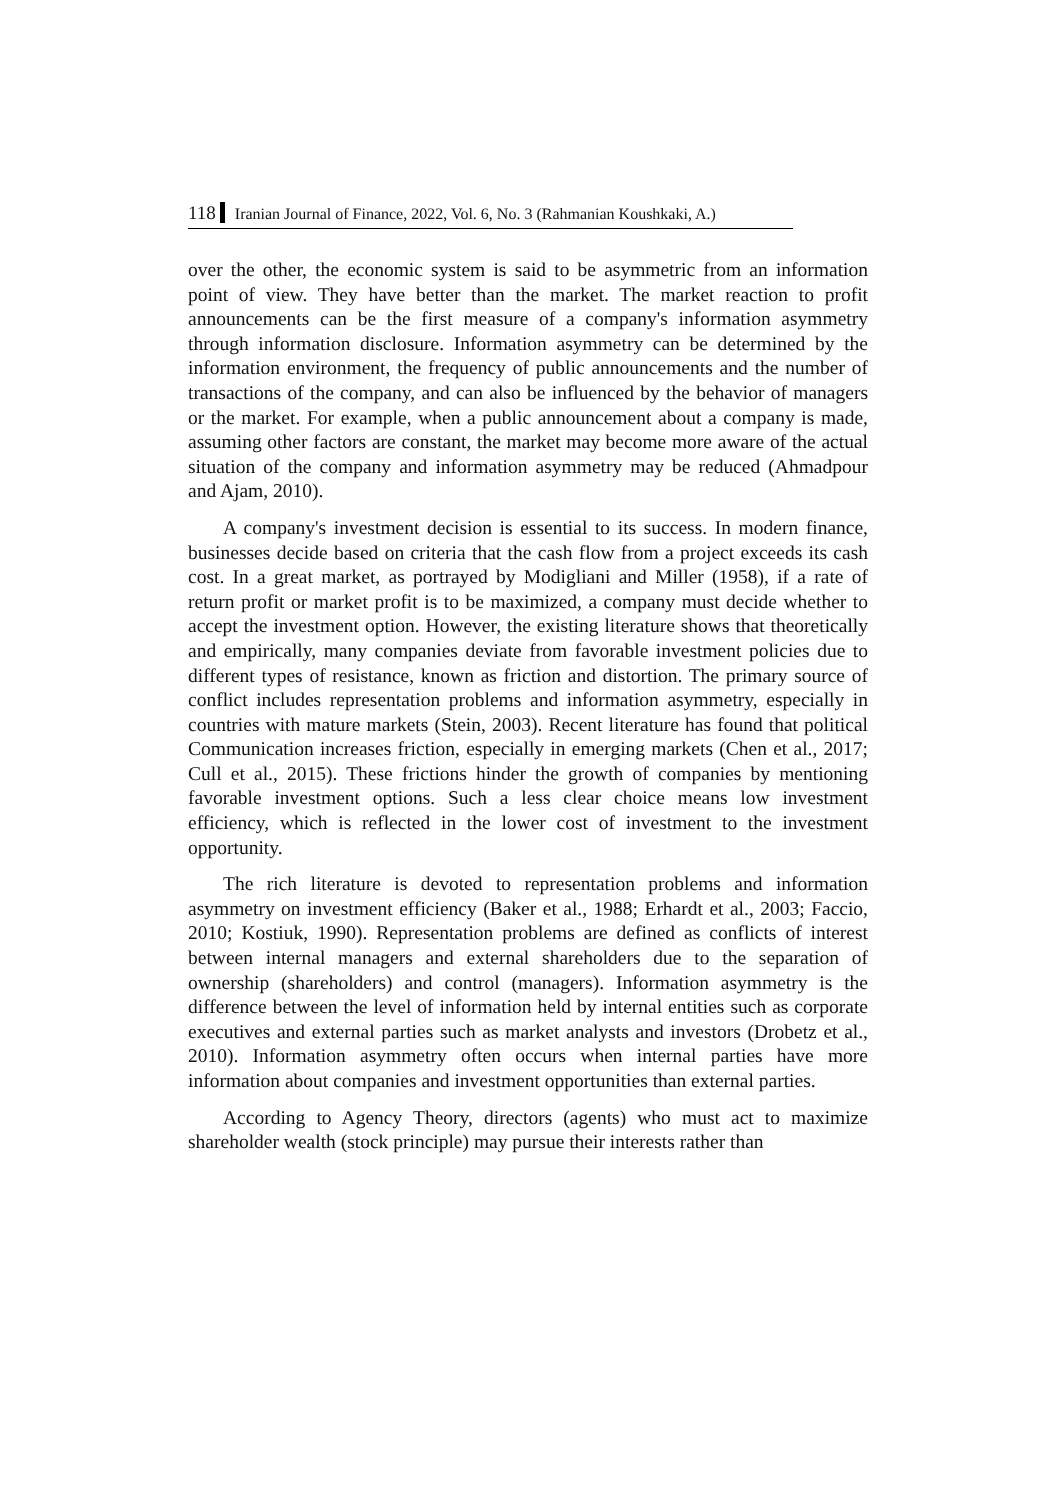118 Iranian Journal of Finance, 2022, Vol. 6, No. 3 (Rahmanian Koushkaki, A.)
over the other, the economic system is said to be asymmetric from an information point of view. They have better than the market. The market reaction to profit announcements can be the first measure of a company's information asymmetry through information disclosure. Information asymmetry can be determined by the information environment, the frequency of public announcements and the number of transactions of the company, and can also be influenced by the behavior of managers or the market. For example, when a public announcement about a company is made, assuming other factors are constant, the market may become more aware of the actual situation of the company and information asymmetry may be reduced (Ahmadpour and Ajam, 2010).
A company's investment decision is essential to its success. In modern finance, businesses decide based on criteria that the cash flow from a project exceeds its cash cost. In a great market, as portrayed by Modigliani and Miller (1958), if a rate of return profit or market profit is to be maximized, a company must decide whether to accept the investment option. However, the existing literature shows that theoretically and empirically, many companies deviate from favorable investment policies due to different types of resistance, known as friction and distortion. The primary source of conflict includes representation problems and information asymmetry, especially in countries with mature markets (Stein, 2003). Recent literature has found that political Communication increases friction, especially in emerging markets (Chen et al., 2017; Cull et al., 2015). These frictions hinder the growth of companies by mentioning favorable investment options. Such a less clear choice means low investment efficiency, which is reflected in the lower cost of investment to the investment opportunity.
The rich literature is devoted to representation problems and information asymmetry on investment efficiency (Baker et al., 1988; Erhardt et al., 2003; Faccio, 2010; Kostiuk, 1990). Representation problems are defined as conflicts of interest between internal managers and external shareholders due to the separation of ownership (shareholders) and control (managers). Information asymmetry is the difference between the level of information held by internal entities such as corporate executives and external parties such as market analysts and investors (Drobetz et al., 2010). Information asymmetry often occurs when internal parties have more information about companies and investment opportunities than external parties.
According to Agency Theory, directors (agents) who must act to maximize shareholder wealth (stock principle) may pursue their interests rather than